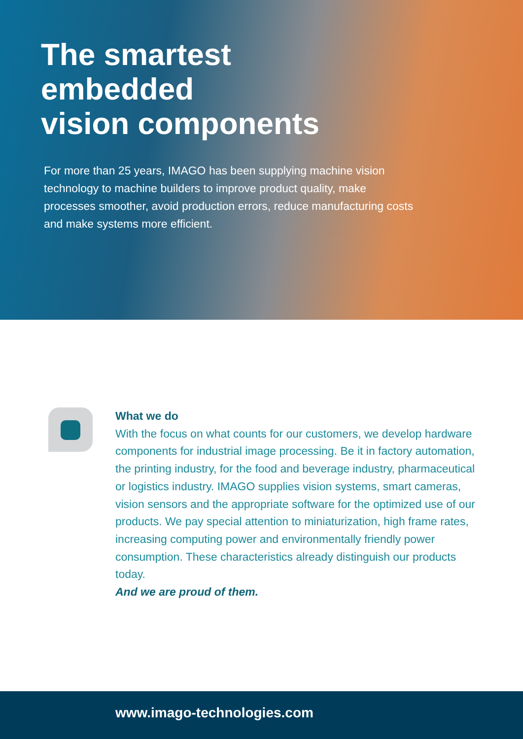The smartest
embedded
vision components
For more than 25 years, IMAGO has been supplying machine vision technology to machine builders to improve product quality, make processes smoother, avoid production errors, reduce manufacturing costs and make systems more efficient.
What we do
With the focus on what counts for our customers, we develop hardware components for industrial image processing. Be it in factory automation, the printing industry, for the food and beverage industry, pharmaceutical or logistics industry. IMAGO supplies vision systems, smart cameras, vision sensors and the appropriate software for the optimized use of our products. We pay special attention to miniaturization, high frame rates, increasing computing power and environmentally friendly power consumption. These characteristics already distinguish our products today.
And we are proud of them.
www.imago-technologies.com